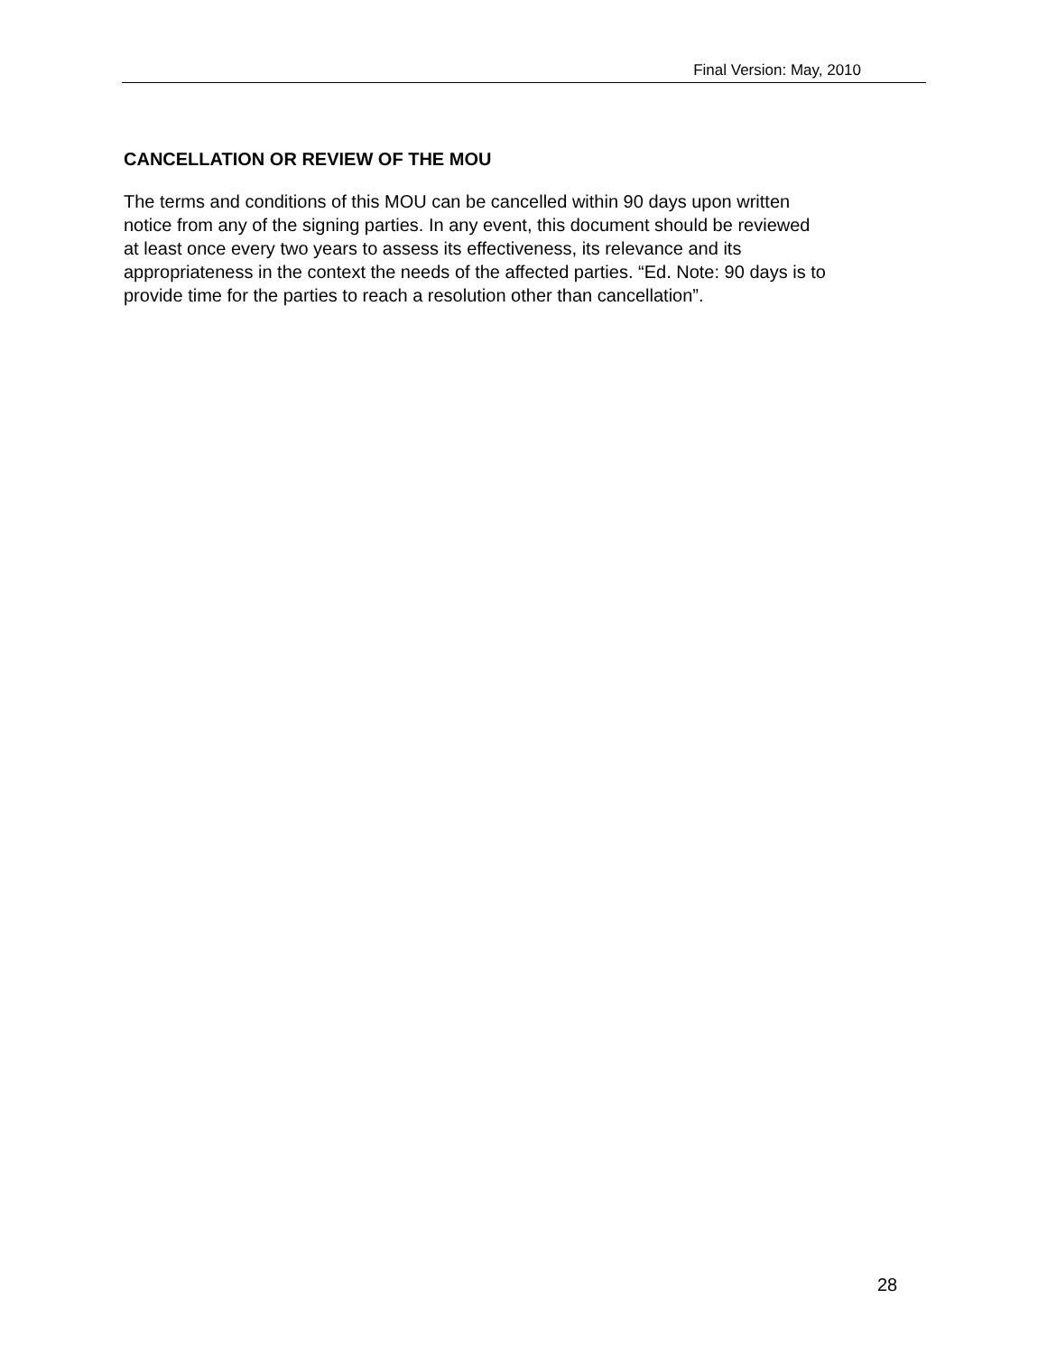Final Version: May, 2010
CANCELLATION OR REVIEW OF THE MOU
The terms and conditions of this MOU can be cancelled within 90 days upon written
notice from any of the signing parties. In any event, this document should be reviewed
at least once every two years to assess its effectiveness, its relevance and its
appropriateness in the context the needs of the affected parties. “Ed. Note: 90 days is to
provide time for the parties to reach a resolution other than cancellation”.
28